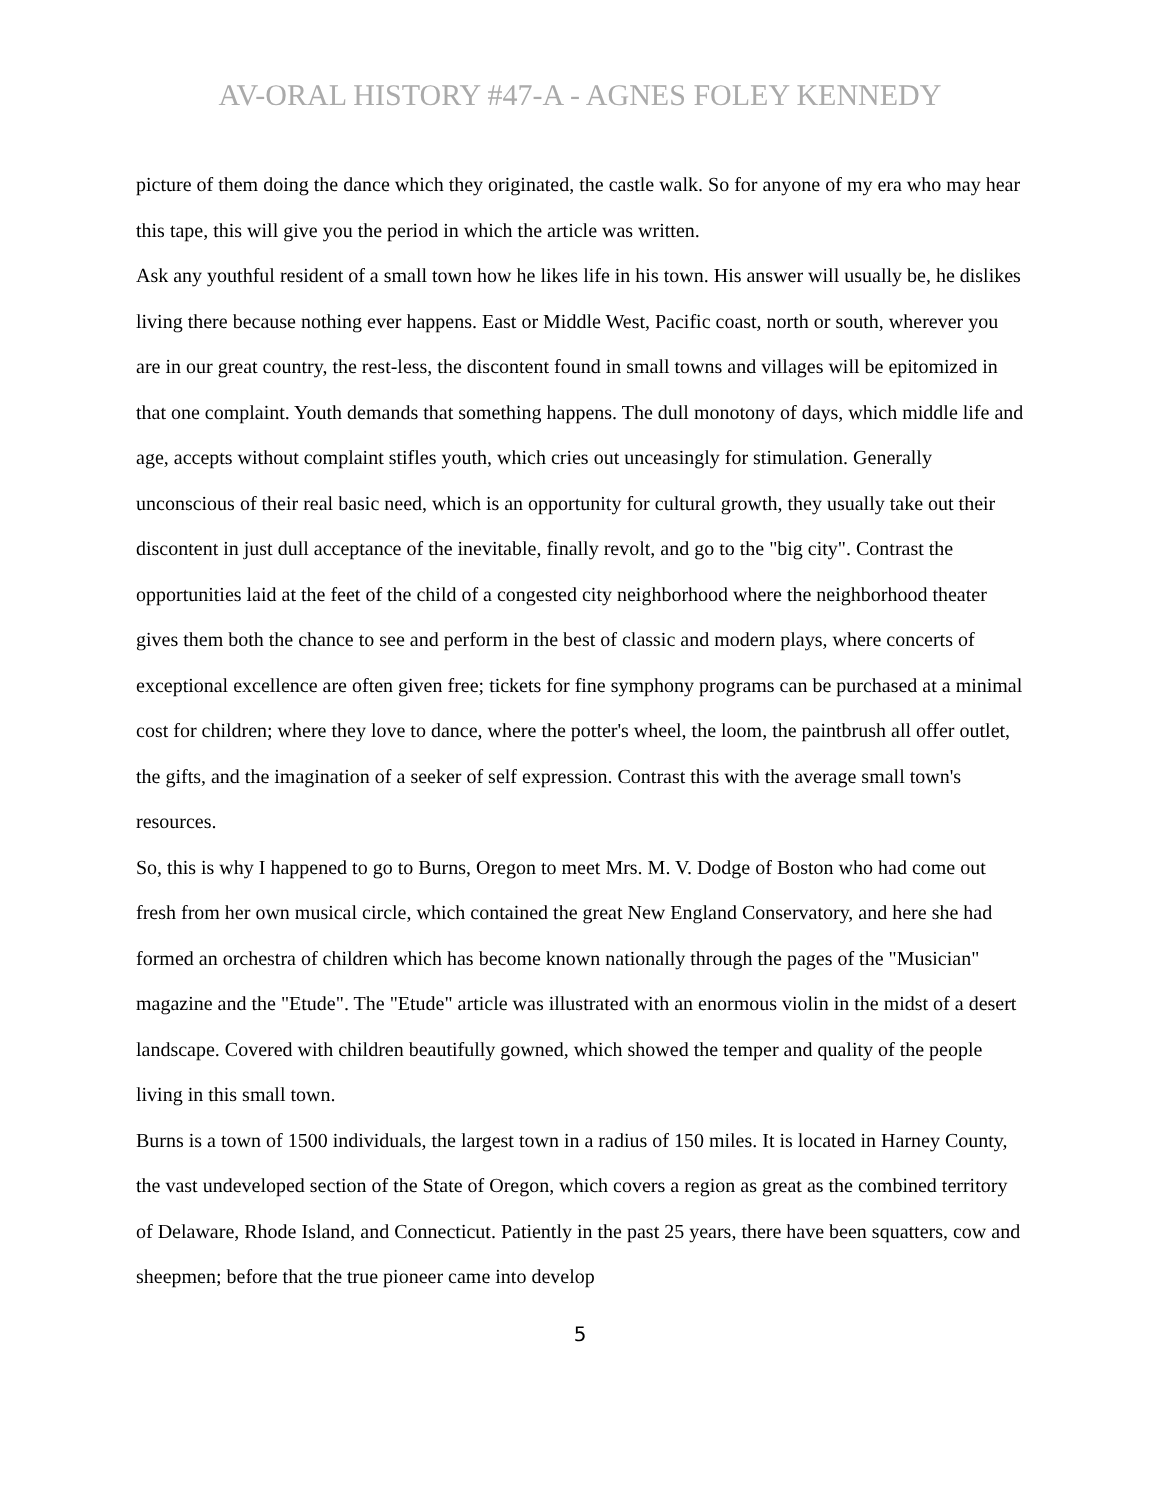AV-ORAL HISTORY #47-A - AGNES FOLEY KENNEDY
picture of them doing the dance which they originated, the castle walk. So for anyone of my era who may hear this tape, this will give you the period in which the article was written.
Ask any youthful resident of a small town how he likes life in his town. His answer will usually be, he dislikes living there because nothing ever happens. East or Middle West, Pacific coast, north or south, wherever you are in our great country, the rest-less, the discontent found in small towns and villages will be epitomized in that one complaint. Youth demands that something happens. The dull monotony of days, which middle life and age, accepts without complaint stifles youth, which cries out unceasingly for stimulation. Generally unconscious of their real basic need, which is an opportunity for cultural growth, they usually take out their discontent in just dull acceptance of the inevitable, finally revolt, and go to the "big city". Contrast the opportunities laid at the feet of the child of a congested city neighborhood where the neighborhood theater gives them both the chance to see and perform in the best of classic and modern plays, where concerts of exceptional excellence are often given free; tickets for fine symphony programs can be purchased at a minimal cost for children; where they love to dance, where the potter's wheel, the loom, the paintbrush all offer outlet, the gifts, and the imagination of a seeker of self expression. Contrast this with the average small town's resources.
So, this is why I happened to go to Burns, Oregon to meet Mrs. M. V. Dodge of Boston who had come out fresh from her own musical circle, which contained the great New England Conservatory, and here she had formed an orchestra of children which has become known nationally through the pages of the "Musician" magazine and the "Etude". The "Etude" article was illustrated with an enormous violin in the midst of a desert landscape. Covered with children beautifully gowned, which showed the temper and quality of the people living in this small town.
Burns is a town of 1500 individuals, the largest town in a radius of 150 miles. It is located in Harney County, the vast undeveloped section of the State of Oregon, which covers a region as great as the combined territory of Delaware, Rhode Island, and Connecticut. Patiently in the past 25 years, there have been squatters, cow and sheepmen; before that the true pioneer came into develop
5